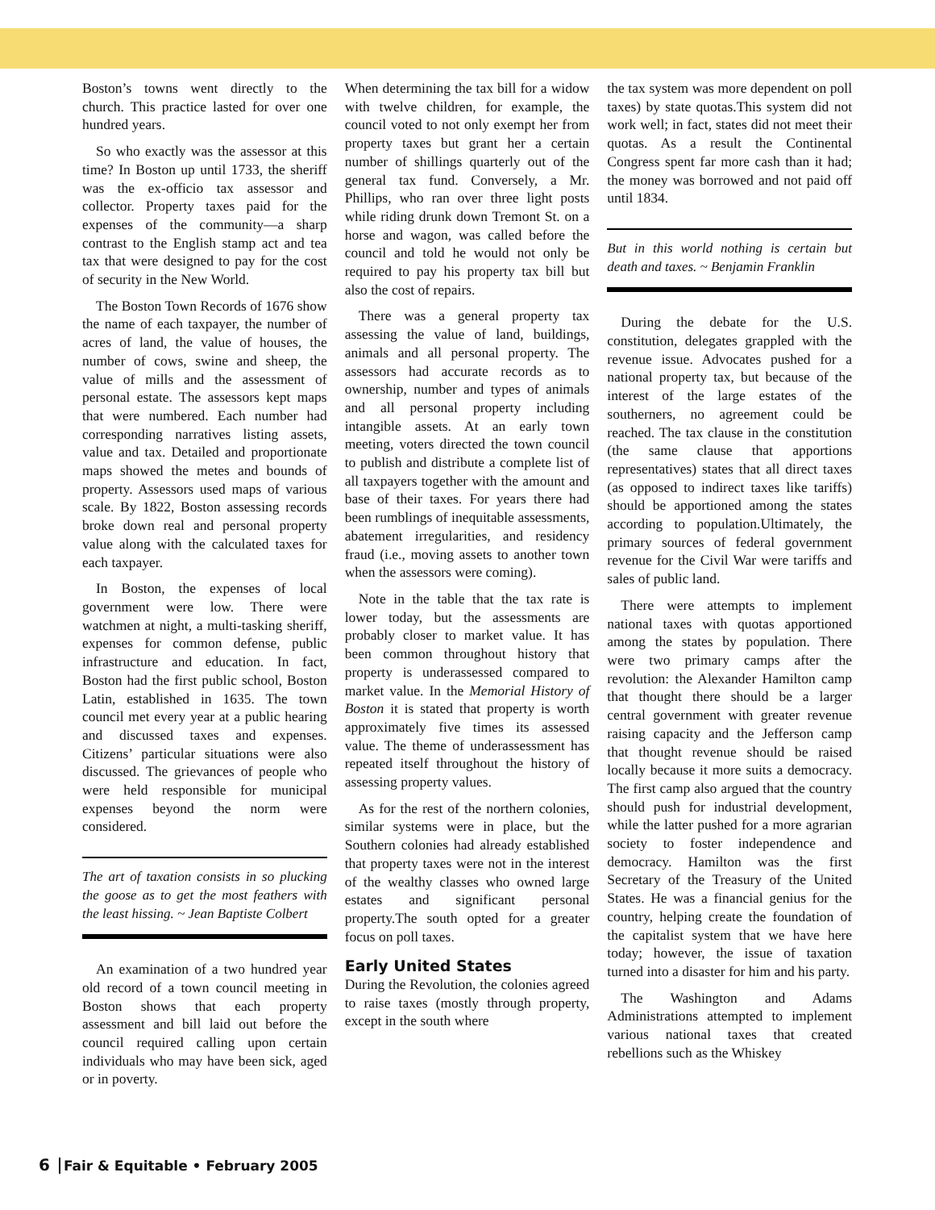Boston’s towns went directly to the church. This practice lasted for over one hundred years.
So who exactly was the assessor at this time? In Boston up until 1733, the sheriff was the ex-officio tax assessor and collector. Property taxes paid for the expenses of the community—a sharp contrast to the English stamp act and tea tax that were designed to pay for the cost of security in the New World.
The Boston Town Records of 1676 show the name of each taxpayer, the number of acres of land, the value of houses, the number of cows, swine and sheep, the value of mills and the assessment of personal estate. The assessors kept maps that were numbered. Each number had corresponding narratives listing assets, value and tax. Detailed and proportionate maps showed the metes and bounds of property. Assessors used maps of various scale. By 1822, Boston assessing records broke down real and personal property value along with the calculated taxes for each taxpayer.
In Boston, the expenses of local government were low. There were watchmen at night, a multi-tasking sheriff, expenses for common defense, public infrastructure and education. In fact, Boston had the first public school, Boston Latin, established in 1635. The town council met every year at a public hearing and discussed taxes and expenses. Citizens’ particular situations were also discussed. The grievances of people who were held responsible for municipal expenses beyond the norm were considered.
The art of taxation consists in so plucking the goose as to get the most feathers with the least hissing. ~ Jean Baptiste Colbert
An examination of a two hundred year old record of a town council meeting in Boston shows that each property assessment and bill laid out before the council required calling upon certain individuals who may have been sick, aged or in poverty.
When determining the tax bill for a widow with twelve children, for example, the council voted to not only exempt her from property taxes but grant her a certain number of shillings quarterly out of the general tax fund. Conversely, a Mr. Phillips, who ran over three light posts while riding drunk down Tremont St. on a horse and wagon, was called before the council and told he would not only be required to pay his property tax bill but also the cost of repairs.
There was a general property tax assessing the value of land, buildings, animals and all personal property. The assessors had accurate records as to ownership, number and types of animals and all personal property including intangible assets. At an early town meeting, voters directed the town council to publish and distribute a complete list of all taxpayers together with the amount and base of their taxes. For years there had been rumblings of inequitable assessments, abatement irregularities, and residency fraud (i.e., moving assets to another town when the assessors were coming).
Note in the table that the tax rate is lower today, but the assessments are probably closer to market value. It has been common throughout history that property is underassessed compared to market value. In the Memorial History of Boston it is stated that property is worth approximately five times its assessed value. The theme of underassessment has repeated itself throughout the history of assessing property values.
As for the rest of the northern colonies, similar systems were in place, but the Southern colonies had already established that property taxes were not in the interest of the wealthy classes who owned large estates and significant personal property.The south opted for a greater focus on poll taxes.
Early United States
During the Revolution, the colonies agreed to raise taxes (mostly through property, except in the south where
the tax system was more dependent on poll taxes) by state quotas.This system did not work well; in fact, states did not meet their quotas. As a result the Continental Congress spent far more cash than it had; the money was borrowed and not paid off until 1834.
But in this world nothing is certain but death and taxes. ~ Benjamin Franklin
During the debate for the U.S. constitution, delegates grappled with the revenue issue. Advocates pushed for a national property tax, but because of the interest of the large estates of the southerners, no agreement could be reached. The tax clause in the constitution (the same clause that apportions representatives) states that all direct taxes (as opposed to indirect taxes like tariffs) should be apportioned among the states according to population.Ultimately, the primary sources of federal government revenue for the Civil War were tariffs and sales of public land.
There were attempts to implement national taxes with quotas apportioned among the states by population. There were two primary camps after the revolution: the Alexander Hamilton camp that thought there should be a larger central government with greater revenue raising capacity and the Jefferson camp that thought revenue should be raised locally because it more suits a democracy. The first camp also argued that the country should push for industrial development, while the latter pushed for a more agrarian society to foster independence and democracy. Hamilton was the first Secretary of the Treasury of the United States. He was a financial genius for the country, helping create the foundation of the capitalist system that we have here today; however, the issue of taxation turned into a disaster for him and his party.
The Washington and Adams Administrations attempted to implement various national taxes that created rebellions such as the Whiskey
6 Fair & Equitable • February 2005